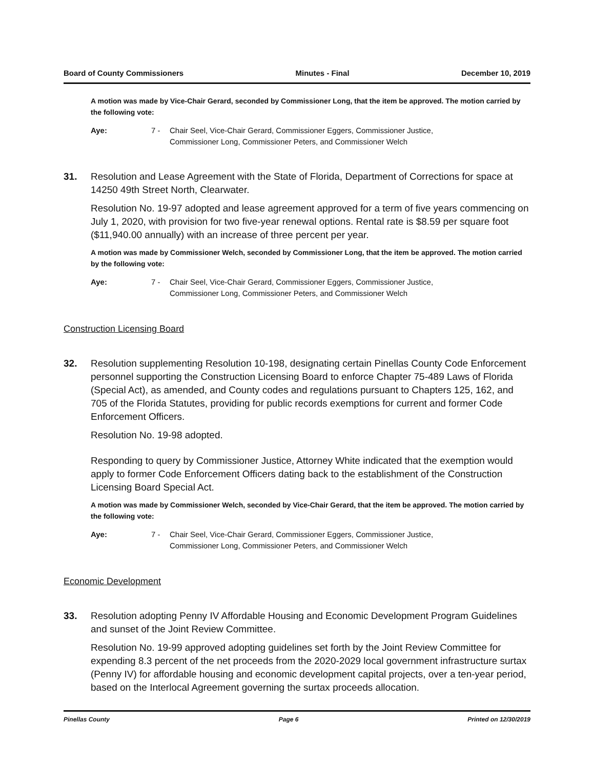Board of County Commissioners Minutes - Final December 10, 2019
A motion was made by Vice-Chair Gerard, seconded by Commissioner Long, that the item be approved. The motion carried by the following vote:
Aye: 7 - Chair Seel, Vice-Chair Gerard, Commissioner Eggers, Commissioner Justice, Commissioner Long, Commissioner Peters, and Commissioner Welch
31. Resolution and Lease Agreement with the State of Florida, Department of Corrections for space at 14250 49th Street North, Clearwater.
Resolution No. 19-97 adopted and lease agreement approved for a term of five years commencing on July 1, 2020, with provision for two five-year renewal options. Rental rate is $8.59 per square foot ($11,940.00 annually) with an increase of three percent per year.
A motion was made by Commissioner Welch, seconded by Commissioner Long, that the item be approved. The motion carried by the following vote:
Aye: 7 - Chair Seel, Vice-Chair Gerard, Commissioner Eggers, Commissioner Justice, Commissioner Long, Commissioner Peters, and Commissioner Welch
Construction Licensing Board
32. Resolution supplementing Resolution 10-198, designating certain Pinellas County Code Enforcement personnel supporting the Construction Licensing Board to enforce Chapter 75-489 Laws of Florida (Special Act), as amended, and County codes and regulations pursuant to Chapters 125, 162, and 705 of the Florida Statutes, providing for public records exemptions for current and former Code Enforcement Officers.
Resolution No. 19-98 adopted.
Responding to query by Commissioner Justice, Attorney White indicated that the exemption would apply to former Code Enforcement Officers dating back to the establishment of the Construction Licensing Board Special Act.
A motion was made by Commissioner Welch, seconded by Vice-Chair Gerard, that the item be approved. The motion carried by the following vote:
Aye: 7 - Chair Seel, Vice-Chair Gerard, Commissioner Eggers, Commissioner Justice, Commissioner Long, Commissioner Peters, and Commissioner Welch
Economic Development
33. Resolution adopting Penny IV Affordable Housing and Economic Development Program Guidelines and sunset of the Joint Review Committee.
Resolution No. 19-99 approved adopting guidelines set forth by the Joint Review Committee for expending 8.3 percent of the net proceeds from the 2020-2029 local government infrastructure surtax (Penny IV) for affordable housing and economic development capital projects, over a ten-year period, based on the Interlocal Agreement governing the surtax proceeds allocation.
Pinellas County Page 6 Printed on 12/30/2019